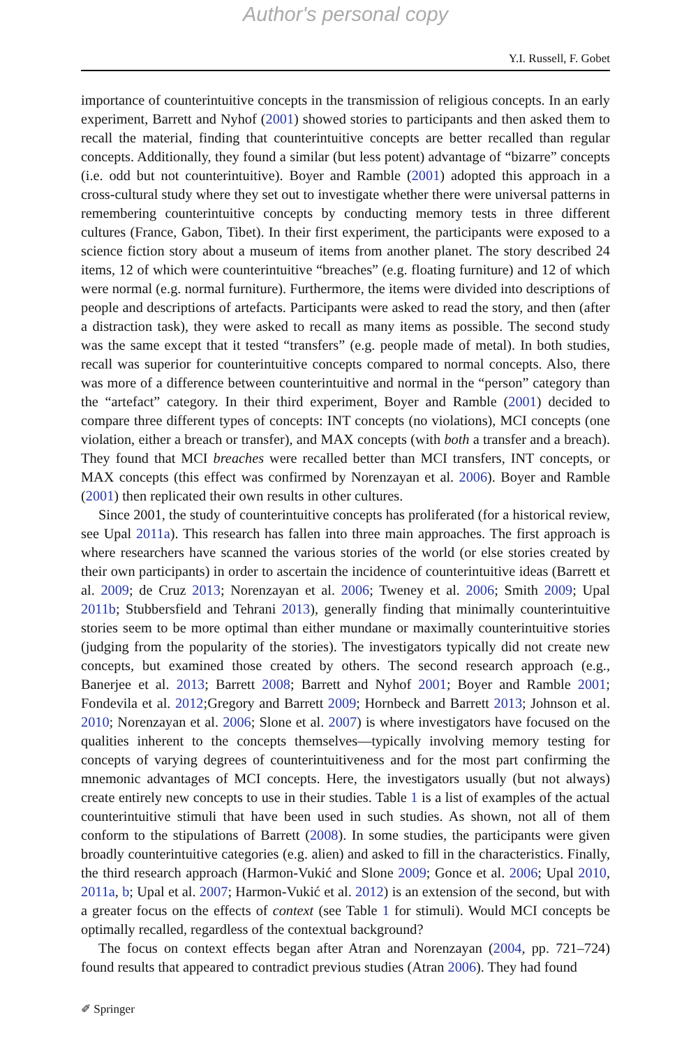Author's personal copy
Y.I. Russell, F. Gobet
importance of counterintuitive concepts in the transmission of religious concepts. In an early experiment, Barrett and Nyhof (2001) showed stories to participants and then asked them to recall the material, finding that counterintuitive concepts are better recalled than regular concepts. Additionally, they found a similar (but less potent) advantage of “bizarre” concepts (i.e. odd but not counterintuitive). Boyer and Ramble (2001) adopted this approach in a cross-cultural study where they set out to investigate whether there were universal patterns in remembering counterintuitive concepts by conducting memory tests in three different cultures (France, Gabon, Tibet). In their first experiment, the participants were exposed to a science fiction story about a museum of items from another planet. The story described 24 items, 12 of which were counterintuitive “breaches” (e.g. floating furniture) and 12 of which were normal (e.g. normal furniture). Furthermore, the items were divided into descriptions of people and descriptions of artefacts. Participants were asked to read the story, and then (after a distraction task), they were asked to recall as many items as possible. The second study was the same except that it tested “transfers” (e.g. people made of metal). In both studies, recall was superior for counterintuitive concepts compared to normal concepts. Also, there was more of a difference between counterintuitive and normal in the “person” category than the “artefact” category. In their third experiment, Boyer and Ramble (2001) decided to compare three different types of concepts: INT concepts (no violations), MCI concepts (one violation, either a breach or transfer), and MAX concepts (with both a transfer and a breach). They found that MCI breaches were recalled better than MCI transfers, INT concepts, or MAX concepts (this effect was confirmed by Norenzayan et al. 2006). Boyer and Ramble (2001) then replicated their own results in other cultures.
Since 2001, the study of counterintuitive concepts has proliferated (for a historical review, see Upal 2011a). This research has fallen into three main approaches. The first approach is where researchers have scanned the various stories of the world (or else stories created by their own participants) in order to ascertain the incidence of counterintuitive ideas (Barrett et al. 2009; de Cruz 2013; Norenzayan et al. 2006; Tweney et al. 2006; Smith 2009; Upal 2011b; Stubbersfield and Tehrani 2013), generally finding that minimally counterintuitive stories seem to be more optimal than either mundane or maximally counterintuitive stories (judging from the popularity of the stories). The investigators typically did not create new concepts, but examined those created by others. The second research approach (e.g., Banerjee et al. 2013; Barrett 2008; Barrett and Nyhof 2001; Boyer and Ramble 2001; Fondevila et al. 2012;Gregory and Barrett 2009; Hornbeck and Barrett 2013; Johnson et al. 2010; Norenzayan et al. 2006; Slone et al. 2007) is where investigators have focused on the qualities inherent to the concepts themselves—typically involving memory testing for concepts of varying degrees of counterintuitiveness and for the most part confirming the mnemonic advantages of MCI concepts. Here, the investigators usually (but not always) create entirely new concepts to use in their studies. Table 1 is a list of examples of the actual counterintuitive stimuli that have been used in such studies. As shown, not all of them conform to the stipulations of Barrett (2008). In some studies, the participants were given broadly counterintuitive categories (e.g. alien) and asked to fill in the characteristics. Finally, the third research approach (Harmon-Vukić and Slone 2009; Gonce et al. 2006; Upal 2010, 2011a, b; Upal et al. 2007; Harmon-Vukić et al. 2012) is an extension of the second, but with a greater focus on the effects of context (see Table 1 for stimuli). Would MCI concepts be optimally recalled, regardless of the contextual background?
The focus on context effects began after Atran and Norenzayan (2004, pp. 721–724) found results that appeared to contradict previous studies (Atran 2006). They had found
✐ Springer